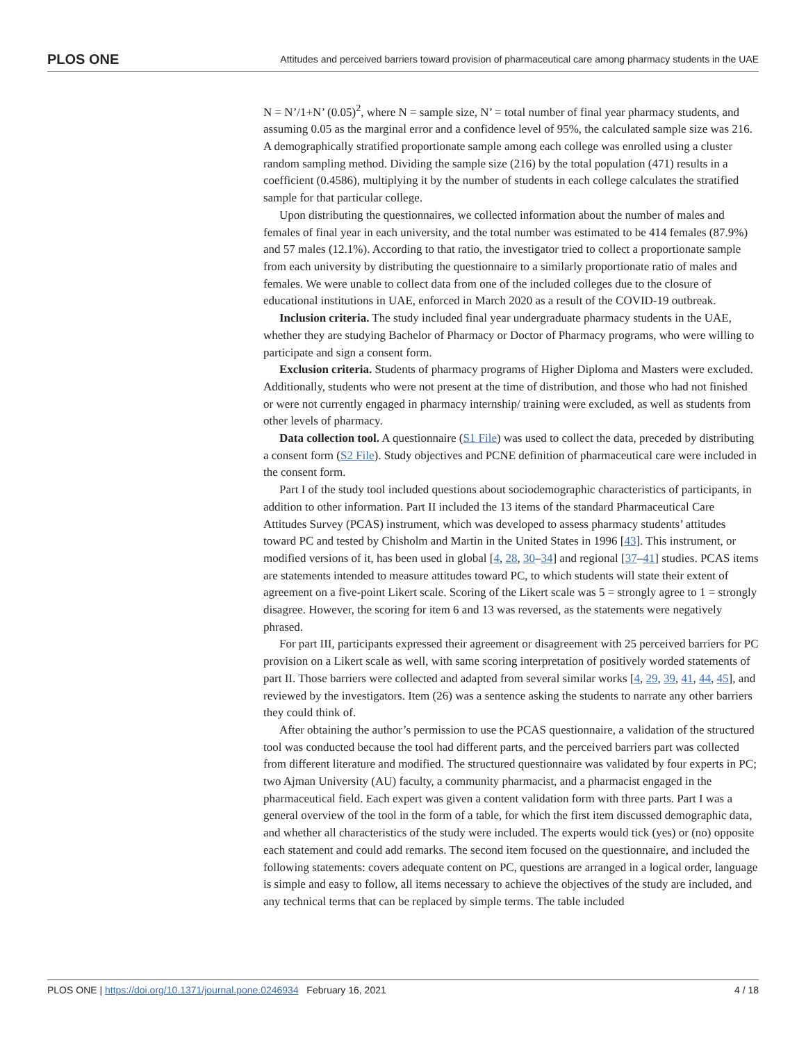PLOS ONE Attitudes and perceived barriers toward provision of pharmaceutical care among pharmacy students in the UAE
N = N’/1+N’ (0.05)<sup>2</sup>, where N = sample size, N’ = total number of final year pharmacy students, and assuming 0.05 as the marginal error and a confidence level of 95%, the calculated sample size was 216. A demographically stratified proportionate sample among each college was enrolled using a cluster random sampling method. Dividing the sample size (216) by the total population (471) results in a coefficient (0.4586), multiplying it by the number of students in each college calculates the stratified sample for that particular college.
Upon distributing the questionnaires, we collected information about the number of males and females of final year in each university, and the total number was estimated to be 414 females (87.9%) and 57 males (12.1%). According to that ratio, the investigator tried to collect a proportionate sample from each university by distributing the questionnaire to a similarly proportionate ratio of males and females. We were unable to collect data from one of the included colleges due to the closure of educational institutions in UAE, enforced in March 2020 as a result of the COVID-19 outbreak.
Inclusion criteria. The study included final year undergraduate pharmacy students in the UAE, whether they are studying Bachelor of Pharmacy or Doctor of Pharmacy programs, who were willing to participate and sign a consent form.
Exclusion criteria. Students of pharmacy programs of Higher Diploma and Masters were excluded. Additionally, students who were not present at the time of distribution, and those who had not finished or were not currently engaged in pharmacy internship/ training were excluded, as well as students from other levels of pharmacy.
Data collection tool. A questionnaire (S1 File) was used to collect the data, preceded by distributing a consent form (S2 File). Study objectives and PCNE definition of pharmaceutical care were included in the consent form.
Part I of the study tool included questions about sociodemographic characteristics of participants, in addition to other information. Part II included the 13 items of the standard Pharmaceutical Care Attitudes Survey (PCAS) instrument, which was developed to assess pharmacy students’ attitudes toward PC and tested by Chisholm and Martin in the United States in 1996 [43]. This instrument, or modified versions of it, has been used in global [4, 28, 30–34] and regional [37–41] studies. PCAS items are statements intended to measure attitudes toward PC, to which students will state their extent of agreement on a five-point Likert scale. Scoring of the Likert scale was 5 = strongly agree to 1 = strongly disagree. However, the scoring for item 6 and 13 was reversed, as the statements were negatively phrased.
For part III, participants expressed their agreement or disagreement with 25 perceived barriers for PC provision on a Likert scale as well, with same scoring interpretation of positively worded statements of part II. Those barriers were collected and adapted from several similar works [4, 29, 39, 41, 44, 45], and reviewed by the investigators. Item (26) was a sentence asking the students to narrate any other barriers they could think of.
After obtaining the author’s permission to use the PCAS questionnaire, a validation of the structured tool was conducted because the tool had different parts, and the perceived barriers part was collected from different literature and modified. The structured questionnaire was validated by four experts in PC; two Ajman University (AU) faculty, a community pharmacist, and a pharmacist engaged in the pharmaceutical field. Each expert was given a content validation form with three parts. Part I was a general overview of the tool in the form of a table, for which the first item discussed demographic data, and whether all characteristics of the study were included. The experts would tick (yes) or (no) opposite each statement and could add remarks. The second item focused on the questionnaire, and included the following statements: covers adequate content on PC, questions are arranged in a logical order, language is simple and easy to follow, all items necessary to achieve the objectives of the study are included, and any technical terms that can be replaced by simple terms. The table included
PLOS ONE | https://doi.org/10.1371/journal.pone.0246934 February 16, 2021 4 / 18